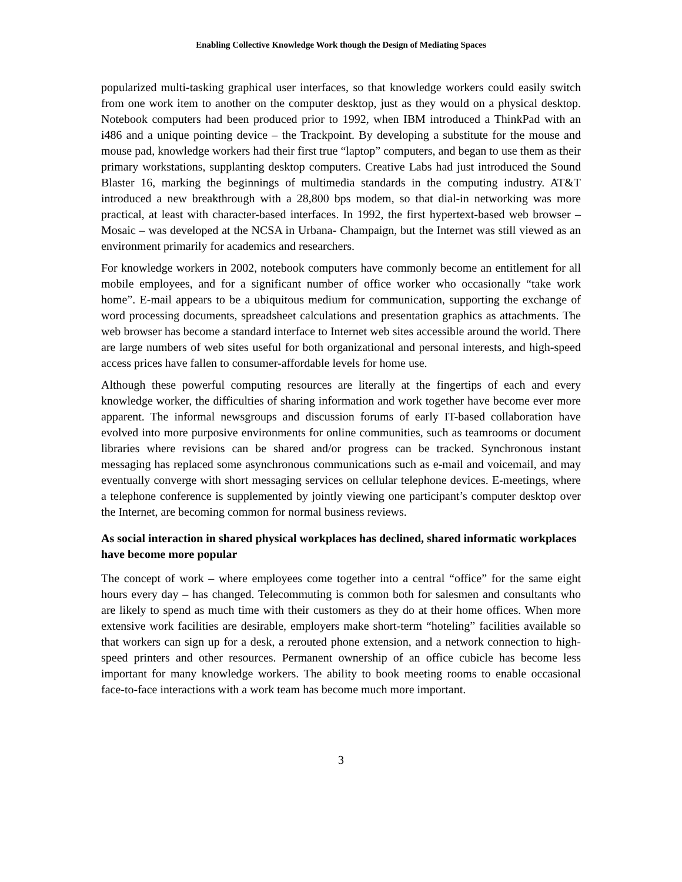Enabling Collective Knowledge Work though the Design of Mediating Spaces
popularized multi-tasking graphical user interfaces, so that knowledge workers could easily switch from one work item to another on the computer desktop, just as they would on a physical desktop. Notebook computers had been produced prior to 1992, when IBM introduced a ThinkPad with an i486 and a unique pointing device – the Trackpoint. By developing a substitute for the mouse and mouse pad, knowledge workers had their first true “laptop” computers, and began to use them as their primary workstations, supplanting desktop computers. Creative Labs had just introduced the Sound Blaster 16, marking the beginnings of multimedia standards in the computing industry. AT&T introduced a new breakthrough with a 28,800 bps modem, so that dial-in networking was more practical, at least with character-based interfaces. In 1992, the first hypertext-based web browser – Mosaic – was developed at the NCSA in Urbana- Champaign, but the Internet was still viewed as an environment primarily for academics and researchers.
For knowledge workers in 2002, notebook computers have commonly become an entitlement for all mobile employees, and for a significant number of office worker who occasionally “take work home”. E-mail appears to be a ubiquitous medium for communication, supporting the exchange of word processing documents, spreadsheet calculations and presentation graphics as attachments. The web browser has become a standard interface to Internet web sites accessible around the world. There are large numbers of web sites useful for both organizational and personal interests, and high-speed access prices have fallen to consumer-affordable levels for home use.
Although these powerful computing resources are literally at the fingertips of each and every knowledge worker, the difficulties of sharing information and work together have become ever more apparent. The informal newsgroups and discussion forums of early IT-based collaboration have evolved into more purposive environments for online communities, such as teamrooms or document libraries where revisions can be shared and/or progress can be tracked. Synchronous instant messaging has replaced some asynchronous communications such as e-mail and voicemail, and may eventually converge with short messaging services on cellular telephone devices. E-meetings, where a telephone conference is supplemented by jointly viewing one participant’s computer desktop over the Internet, are becoming common for normal business reviews.
As social interaction in shared physical workplaces has declined, shared informatic workplaces have become more popular
The concept of work – where employees come together into a central “office” for the same eight hours every day – has changed. Telecommuting is common both for salesmen and consultants who are likely to spend as much time with their customers as they do at their home offices. When more extensive work facilities are desirable, employers make short-term “hoteling” facilities available so that workers can sign up for a desk, a rerouted phone extension, and a network connection to high-speed printers and other resources. Permanent ownership of an office cubicle has become less important for many knowledge workers. The ability to book meeting rooms to enable occasional face-to-face interactions with a work team has become much more important.
3